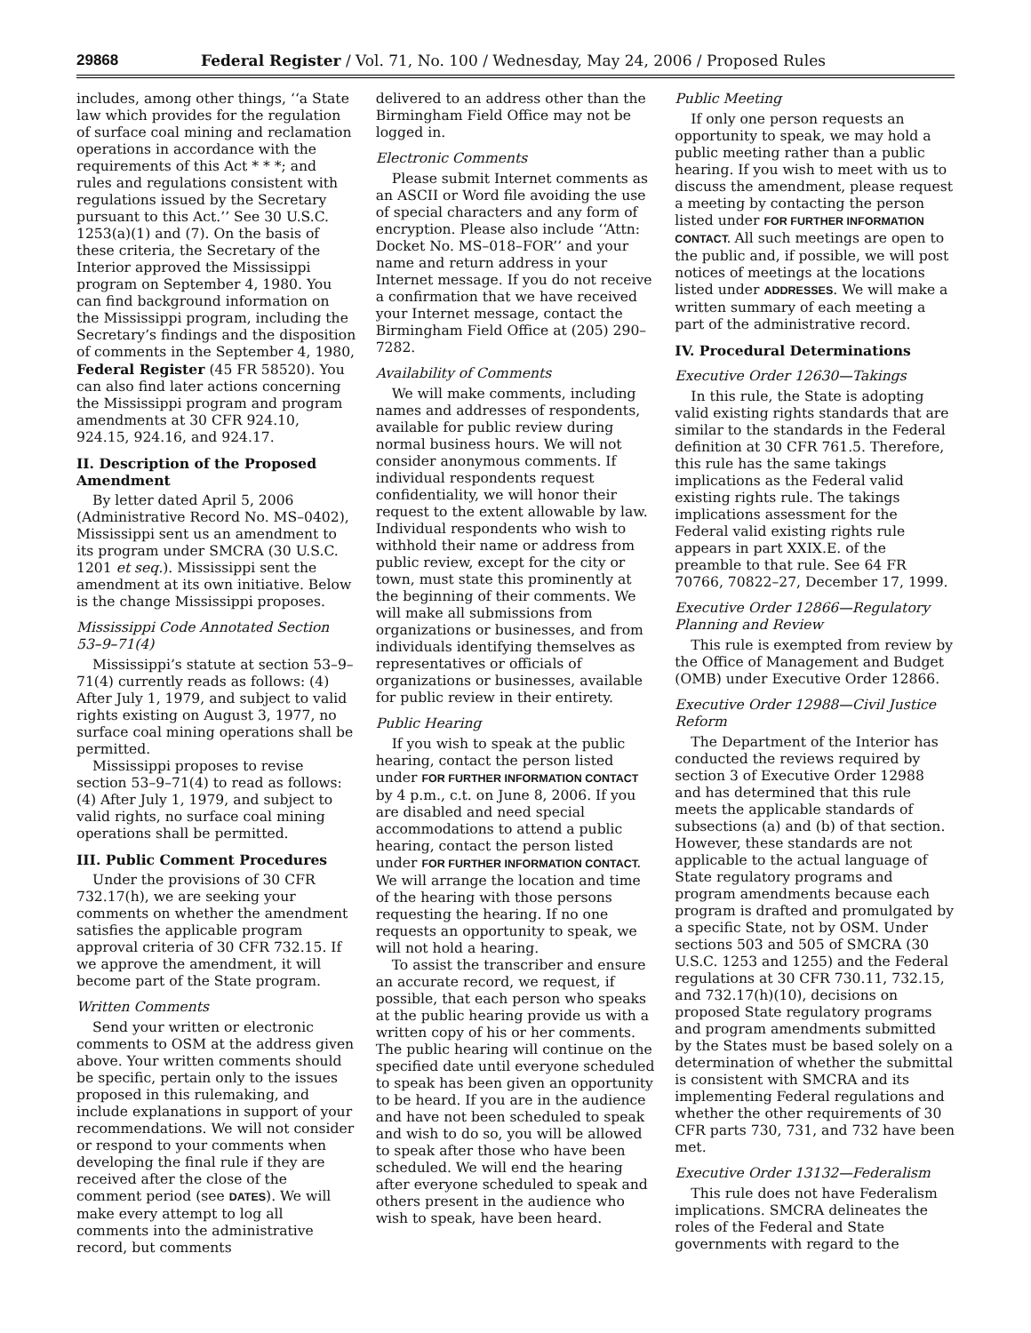29868 Federal Register / Vol. 71, No. 100 / Wednesday, May 24, 2006 / Proposed Rules
includes, among other things, ‘‘a State law which provides for the regulation of surface coal mining and reclamation operations in accordance with the requirements of this Act * * *; and rules and regulations consistent with regulations issued by the Secretary pursuant to this Act.’’ See 30 U.S.C. 1253(a)(1) and (7). On the basis of these criteria, the Secretary of the Interior approved the Mississippi program on September 4, 1980. You can find background information on the Mississippi program, including the Secretary’s findings and the disposition of comments in the September 4, 1980, Federal Register (45 FR 58520). You can also find later actions concerning the Mississippi program and program amendments at 30 CFR 924.10, 924.15, 924.16, and 924.17.
II. Description of the Proposed Amendment
By letter dated April 5, 2006 (Administrative Record No. MS–0402), Mississippi sent us an amendment to its program under SMCRA (30 U.S.C. 1201 et seq.). Mississippi sent the amendment at its own initiative. Below is the change Mississippi proposes.
Mississippi Code Annotated Section 53–9–71(4)
Mississippi’s statute at section 53–9–71(4) currently reads as follows: (4) After July 1, 1979, and subject to valid rights existing on August 3, 1977, no surface coal mining operations shall be permitted.
Mississippi proposes to revise section 53–9–71(4) to read as follows: (4) After July 1, 1979, and subject to valid rights, no surface coal mining operations shall be permitted.
III. Public Comment Procedures
Under the provisions of 30 CFR 732.17(h), we are seeking your comments on whether the amendment satisfies the applicable program approval criteria of 30 CFR 732.15. If we approve the amendment, it will become part of the State program.
Written Comments
Send your written or electronic comments to OSM at the address given above. Your written comments should be specific, pertain only to the issues proposed in this rulemaking, and include explanations in support of your recommendations. We will not consider or respond to your comments when developing the final rule if they are received after the close of the comment period (see DATES). We will make every attempt to log all comments into the administrative record, but comments
delivered to an address other than the Birmingham Field Office may not be logged in.
Electronic Comments
Please submit Internet comments as an ASCII or Word file avoiding the use of special characters and any form of encryption. Please also include ‘‘Attn: Docket No. MS–018–FOR’’ and your name and return address in your Internet message. If you do not receive a confirmation that we have received your Internet message, contact the Birmingham Field Office at (205) 290–7282.
Availability of Comments
We will make comments, including names and addresses of respondents, available for public review during normal business hours. We will not consider anonymous comments. If individual respondents request confidentiality, we will honor their request to the extent allowable by law. Individual respondents who wish to withhold their name or address from public review, except for the city or town, must state this prominently at the beginning of their comments. We will make all submissions from organizations or businesses, and from individuals identifying themselves as representatives or officials of organizations or businesses, available for public review in their entirety.
Public Hearing
If you wish to speak at the public hearing, contact the person listed under FOR FURTHER INFORMATION CONTACT by 4 p.m., c.t. on June 8, 2006. If you are disabled and need special accommodations to attend a public hearing, contact the person listed under FOR FURTHER INFORMATION CONTACT. We will arrange the location and time of the hearing with those persons requesting the hearing. If no one requests an opportunity to speak, we will not hold a hearing.
To assist the transcriber and ensure an accurate record, we request, if possible, that each person who speaks at the public hearing provide us with a written copy of his or her comments. The public hearing will continue on the specified date until everyone scheduled to speak has been given an opportunity to be heard. If you are in the audience and have not been scheduled to speak and wish to do so, you will be allowed to speak after those who have been scheduled. We will end the hearing after everyone scheduled to speak and others present in the audience who wish to speak, have been heard.
Public Meeting
If only one person requests an opportunity to speak, we may hold a public meeting rather than a public hearing. If you wish to meet with us to discuss the amendment, please request a meeting by contacting the person listed under FOR FURTHER INFORMATION CONTACT. All such meetings are open to the public and, if possible, we will post notices of meetings at the locations listed under ADDRESSES. We will make a written summary of each meeting a part of the administrative record.
IV. Procedural Determinations
Executive Order 12630—Takings
In this rule, the State is adopting valid existing rights standards that are similar to the standards in the Federal definition at 30 CFR 761.5. Therefore, this rule has the same takings implications as the Federal valid existing rights rule. The takings implications assessment for the Federal valid existing rights rule appears in part XXIX.E. of the preamble to that rule. See 64 FR 70766, 70822–27, December 17, 1999.
Executive Order 12866—Regulatory Planning and Review
This rule is exempted from review by the Office of Management and Budget (OMB) under Executive Order 12866.
Executive Order 12988—Civil Justice Reform
The Department of the Interior has conducted the reviews required by section 3 of Executive Order 12988 and has determined that this rule meets the applicable standards of subsections (a) and (b) of that section. However, these standards are not applicable to the actual language of State regulatory programs and program amendments because each program is drafted and promulgated by a specific State, not by OSM. Under sections 503 and 505 of SMCRA (30 U.S.C. 1253 and 1255) and the Federal regulations at 30 CFR 730.11, 732.15, and 732.17(h)(10), decisions on proposed State regulatory programs and program amendments submitted by the States must be based solely on a determination of whether the submittal is consistent with SMCRA and its implementing Federal regulations and whether the other requirements of 30 CFR parts 730, 731, and 732 have been met.
Executive Order 13132—Federalism
This rule does not have Federalism implications. SMCRA delineates the roles of the Federal and State governments with regard to the